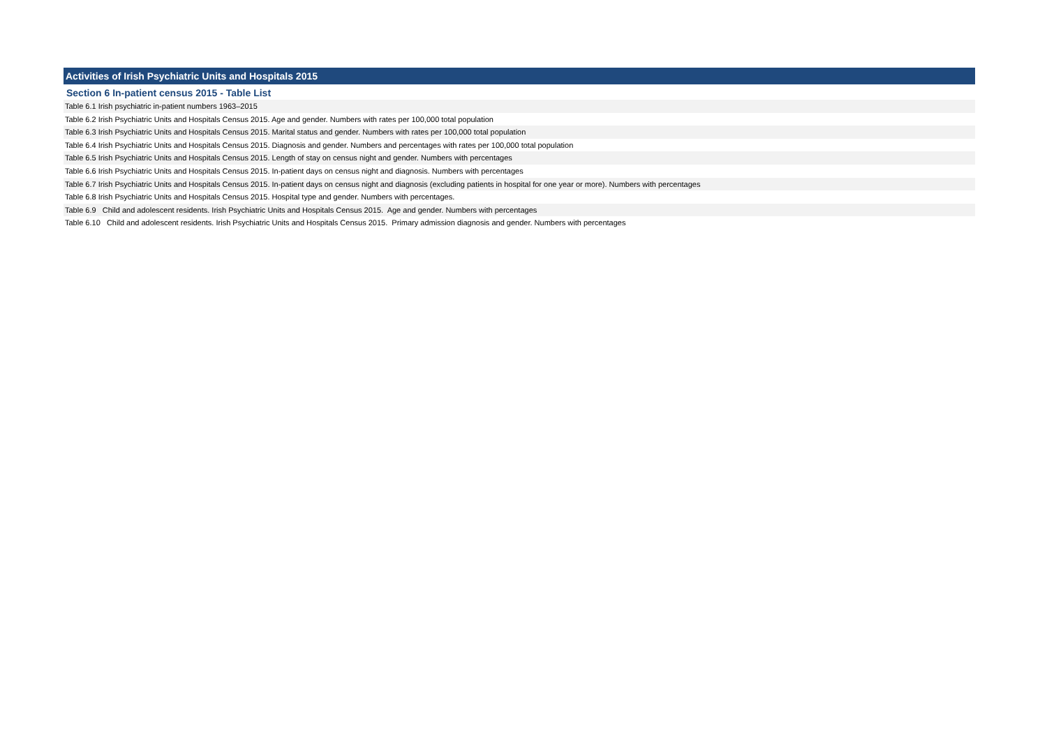Activities of Irish Psychiatric Units and Hospitals 2015
Section 6 In-patient census 2015 - Table List
Table 6.1 Irish psychiatric in-patient numbers 1963–2015
Table 6.2 Irish Psychiatric Units and Hospitals Census 2015. Age and gender. Numbers with rates per 100,000 total population
Table 6.3 Irish Psychiatric Units and Hospitals Census 2015. Marital status and gender. Numbers with rates per 100,000 total population
Table 6.4 Irish Psychiatric Units and Hospitals Census 2015. Diagnosis and gender. Numbers and percentages with rates per 100,000 total population
Table 6.5 Irish Psychiatric Units and Hospitals Census 2015. Length of stay on census night and gender. Numbers with percentages
Table 6.6 Irish Psychiatric Units and Hospitals Census 2015. In-patient days on census night and diagnosis. Numbers with percentages
Table 6.7 Irish Psychiatric Units and Hospitals Census 2015. In-patient days on census night and diagnosis (excluding patients in hospital for one year or more). Numbers with percentages
Table 6.8 Irish Psychiatric Units and Hospitals Census 2015. Hospital type and gender. Numbers with percentages.
Table 6.9 Child and adolescent residents. Irish Psychiatric Units and Hospitals Census 2015. Age and gender. Numbers with percentages
Table 6.10 Child and adolescent residents. Irish Psychiatric Units and Hospitals Census 2015. Primary admission diagnosis and gender. Numbers with percentages